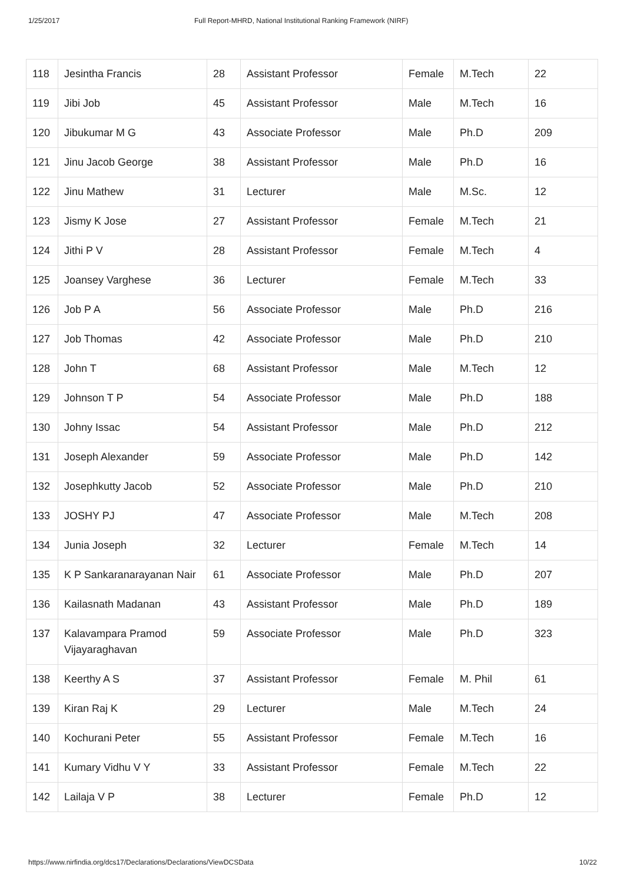1/25/2017 Full Report-MHRD, National Institutional Ranking Framework (NIRF)
| 118 | Jesintha Francis | 28 | Assistant Professor | Female | M.Tech | 22 |
| 119 | Jibi Job | 45 | Assistant Professor | Male | M.Tech | 16 |
| 120 | Jibukumar M G | 43 | Associate Professor | Male | Ph.D | 209 |
| 121 | Jinu Jacob George | 38 | Assistant Professor | Male | Ph.D | 16 |
| 122 | Jinu Mathew | 31 | Lecturer | Male | M.Sc. | 12 |
| 123 | Jismy K Jose | 27 | Assistant Professor | Female | M.Tech | 21 |
| 124 | Jithi P V | 28 | Assistant Professor | Female | M.Tech | 4 |
| 125 | Joansey Varghese | 36 | Lecturer | Female | M.Tech | 33 |
| 126 | Job P A | 56 | Associate Professor | Male | Ph.D | 216 |
| 127 | Job Thomas | 42 | Associate Professor | Male | Ph.D | 210 |
| 128 | John T | 68 | Assistant Professor | Male | M.Tech | 12 |
| 129 | Johnson T P | 54 | Associate Professor | Male | Ph.D | 188 |
| 130 | Johny Issac | 54 | Assistant Professor | Male | Ph.D | 212 |
| 131 | Joseph Alexander | 59 | Associate Professor | Male | Ph.D | 142 |
| 132 | Josephkutty Jacob | 52 | Associate Professor | Male | Ph.D | 210 |
| 133 | JOSHY PJ | 47 | Associate Professor | Male | M.Tech | 208 |
| 134 | Junia Joseph | 32 | Lecturer | Female | M.Tech | 14 |
| 135 | K P Sankaranarayanan Nair | 61 | Associate Professor | Male | Ph.D | 207 |
| 136 | Kailasnath Madanan | 43 | Assistant Professor | Male | Ph.D | 189 |
| 137 | Kalavampara Pramod Vijayaraghavan | 59 | Associate Professor | Male | Ph.D | 323 |
| 138 | Keerthy A S | 37 | Assistant Professor | Female | M. Phil | 61 |
| 139 | Kiran Raj K | 29 | Lecturer | Male | M.Tech | 24 |
| 140 | Kochurani Peter | 55 | Assistant Professor | Female | M.Tech | 16 |
| 141 | Kumary Vidhu V Y | 33 | Assistant Professor | Female | M.Tech | 22 |
| 142 | Lailaja V P | 38 | Lecturer | Female | Ph.D | 12 |
https://www.nirfindia.org/dcs17/Declarations/Declarations/ViewDCSData 10/22